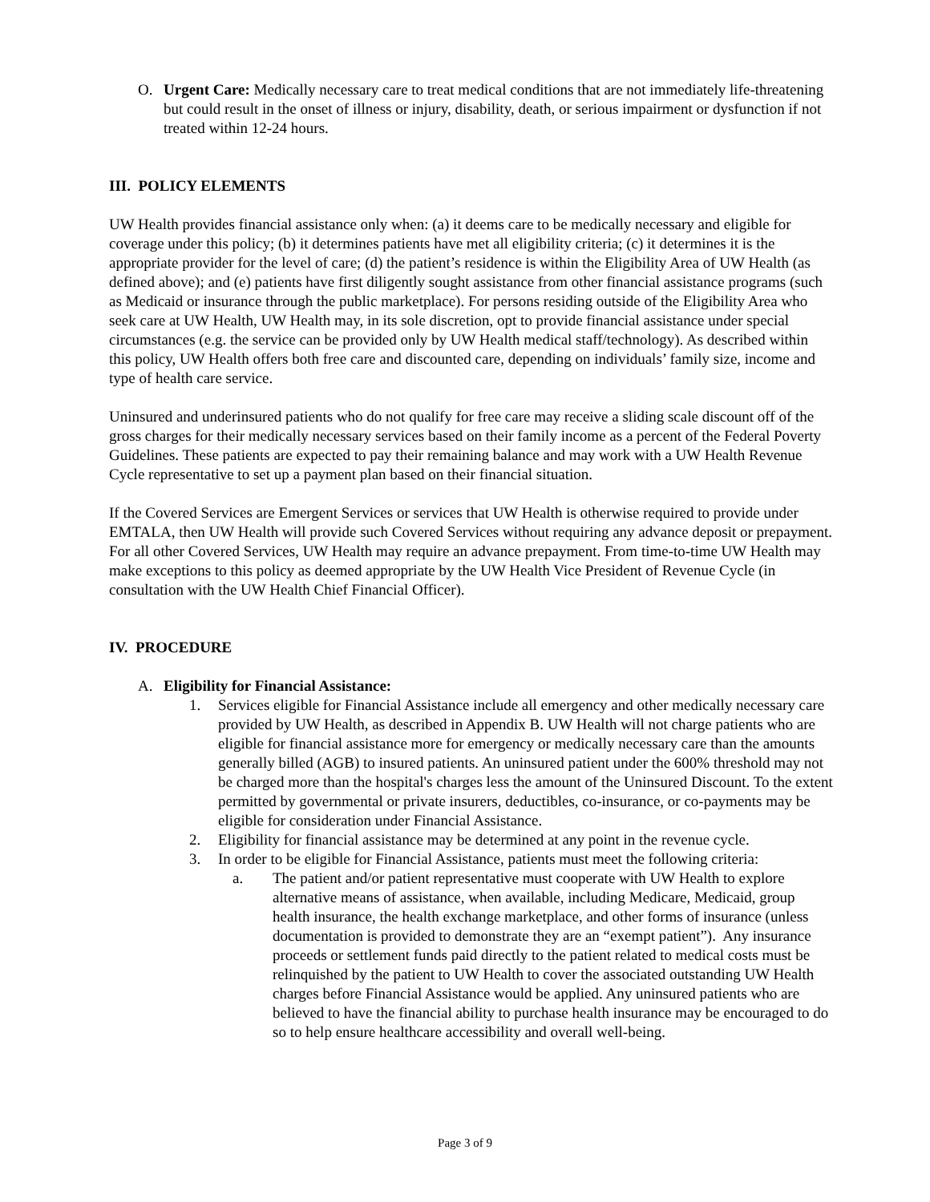O. Urgent Care: Medically necessary care to treat medical conditions that are not immediately life-threatening but could result in the onset of illness or injury, disability, death, or serious impairment or dysfunction if not treated within 12-24 hours.
III. POLICY ELEMENTS
UW Health provides financial assistance only when: (a) it deems care to be medically necessary and eligible for coverage under this policy; (b) it determines patients have met all eligibility criteria; (c) it determines it is the appropriate provider for the level of care; (d) the patient’s residence is within the Eligibility Area of UW Health (as defined above); and (e) patients have first diligently sought assistance from other financial assistance programs (such as Medicaid or insurance through the public marketplace). For persons residing outside of the Eligibility Area who seek care at UW Health, UW Health may, in its sole discretion, opt to provide financial assistance under special circumstances (e.g. the service can be provided only by UW Health medical staff/technology). As described within this policy, UW Health offers both free care and discounted care, depending on individuals’ family size, income and type of health care service.
Uninsured and underinsured patients who do not qualify for free care may receive a sliding scale discount off of the gross charges for their medically necessary services based on their family income as a percent of the Federal Poverty Guidelines. These patients are expected to pay their remaining balance and may work with a UW Health Revenue Cycle representative to set up a payment plan based on their financial situation.
If the Covered Services are Emergent Services or services that UW Health is otherwise required to provide under EMTALA, then UW Health will provide such Covered Services without requiring any advance deposit or prepayment. For all other Covered Services, UW Health may require an advance prepayment. From time-to-time UW Health may make exceptions to this policy as deemed appropriate by the UW Health Vice President of Revenue Cycle (in consultation with the UW Health Chief Financial Officer).
IV. PROCEDURE
A. Eligibility for Financial Assistance:
1. Services eligible for Financial Assistance include all emergency and other medically necessary care provided by UW Health, as described in Appendix B. UW Health will not charge patients who are eligible for financial assistance more for emergency or medically necessary care than the amounts generally billed (AGB) to insured patients. An uninsured patient under the 600% threshold may not be charged more than the hospital's charges less the amount of the Uninsured Discount. To the extent permitted by governmental or private insurers, deductibles, co-insurance, or co-payments may be eligible for consideration under Financial Assistance.
2. Eligibility for financial assistance may be determined at any point in the revenue cycle.
3. In order to be eligible for Financial Assistance, patients must meet the following criteria:
a. The patient and/or patient representative must cooperate with UW Health to explore alternative means of assistance, when available, including Medicare, Medicaid, group health insurance, the health exchange marketplace, and other forms of insurance (unless documentation is provided to demonstrate they are an “exempt patient”). Any insurance proceeds or settlement funds paid directly to the patient related to medical costs must be relinquished by the patient to UW Health to cover the associated outstanding UW Health charges before Financial Assistance would be applied. Any uninsured patients who are believed to have the financial ability to purchase health insurance may be encouraged to do so to help ensure healthcare accessibility and overall well-being.
Page 3 of 9